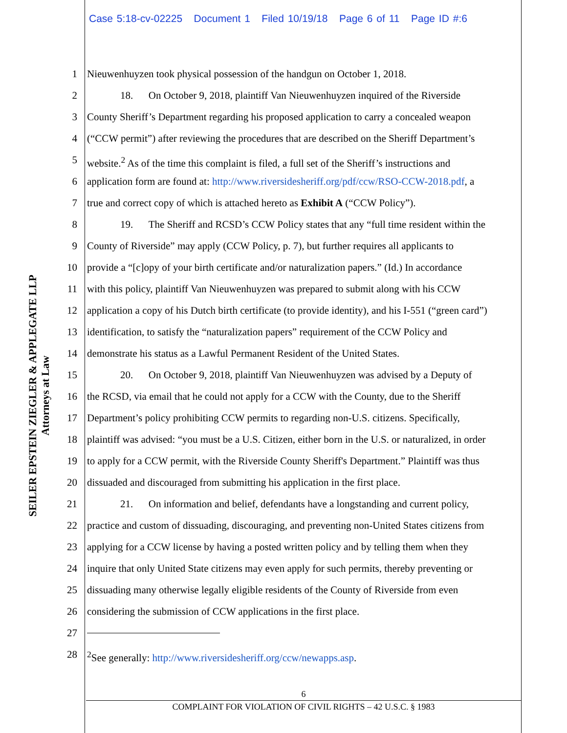Case 5:18-cv-02225 Document 1 Filed 10/19/18 Page 6 of 11 Page ID #:6
SEILER EPSTEIN ZIEGLER & APPLEGATE LLP
Attorneys at Law
1 Nieuwenhuyzen took physical possession of the handgun on October 1, 2018.
2 18. On October 9, 2018, plaintiff Van Nieuwenhuyzen inquired of the Riverside
3 County Sheriff’s Department regarding his proposed application to carry a concealed weapon
4 (“CCW permit”) after reviewing the procedures that are described on the Sheriff Department’s
5 website.<sup>2</sup> As of the time this complaint is filed, a full set of the Sheriff’s instructions and
6 application form are found at: http://www.riversidesheriff.org/pdf/ccw/RSO-CCW-2018.pdf, a
7 true and correct copy of which is attached hereto as Exhibit A (“CCW Policy”).
8 19. The Sheriff and RCSD’s CCW Policy states that any “full time resident within the
9 County of Riverside” may apply (CCW Policy, p. 7), but further requires all applicants to
10 provide a “[c]opy of your birth certificate and/or naturalization papers.” (Id.) In accordance
11 with this policy, plaintiff Van Nieuwenhuyzen was prepared to submit along with his CCW
12 application a copy of his Dutch birth certificate (to provide identity), and his I-551 (“green card”)
13 identification, to satisfy the “naturalization papers” requirement of the CCW Policy and
14 demonstrate his status as a Lawful Permanent Resident of the United States.
15 20. On October 9, 2018, plaintiff Van Nieuwenhuyzen was advised by a Deputy of
16 the RCSD, via email that he could not apply for a CCW with the County, due to the Sheriff
17 Department’s policy prohibiting CCW permits to regarding non-U.S. citizens. Specifically,
18 plaintiff was advised: “you must be a U.S. Citizen, either born in the U.S. or naturalized, in order
19 to apply for a CCW permit, with the Riverside County Sheriff's Department.” Plaintiff was thus
20 dissuaded and discouraged from submitting his application in the first place.
21 21. On information and belief, defendants have a longstanding and current policy,
22 practice and custom of dissuading, discouraging, and preventing non-United States citizens from
23 applying for a CCW license by having a posted written policy and by telling them when they
24 inquire that only United State citizens may even apply for such permits, thereby preventing or
25 dissuading many otherwise legally eligible residents of the County of Riverside from even
26 considering the submission of CCW applications in the first place.
27
28 <sup>2</sup> See generally: http://www.riversidesheriff.org/ccw/newapps.asp.
6
COMPLAINT FOR VIOLATION OF CIVIL RIGHTS – 42 U.S.C. § 1983